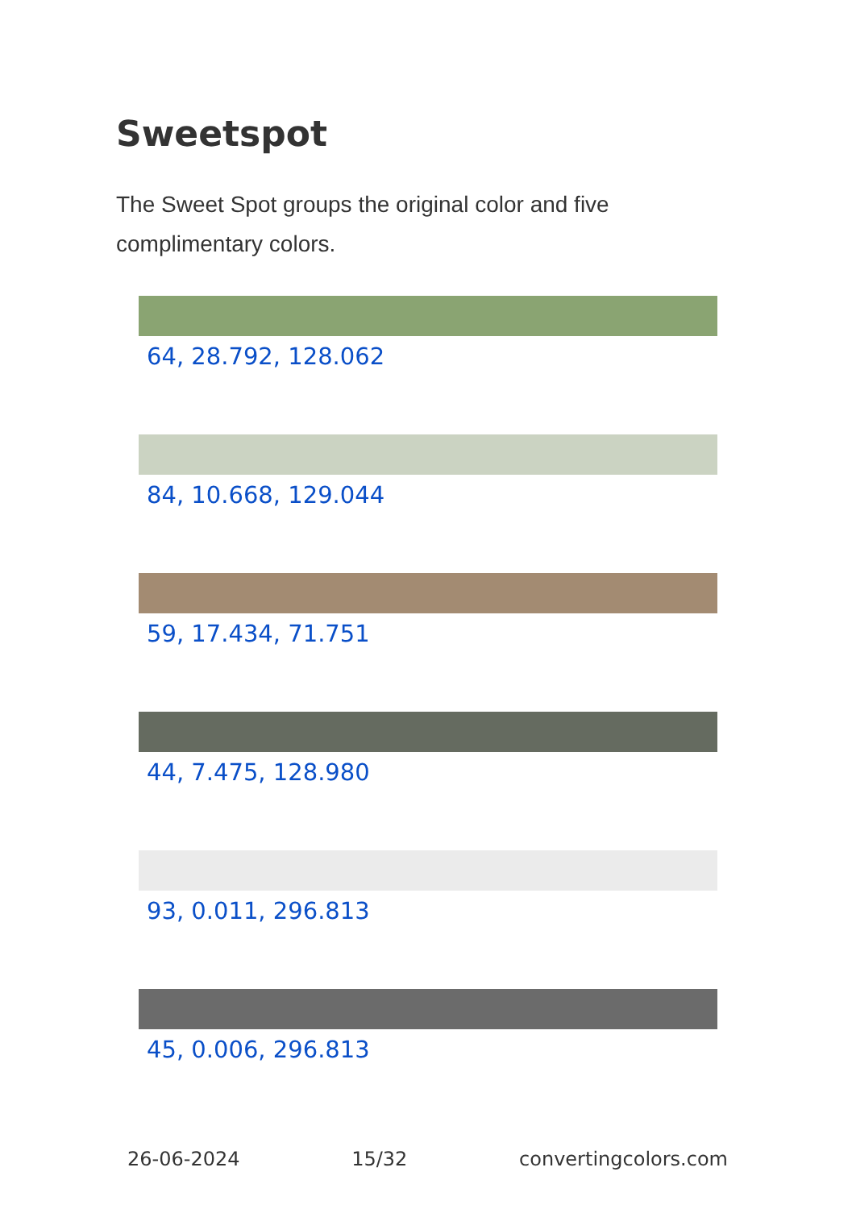Sweetspot
The Sweet Spot groups the original color and five complimentary colors.
64, 28.792, 128.062
84, 10.668, 129.044
59, 17.434, 71.751
44, 7.475, 128.980
93, 0.011, 296.813
45, 0.006, 296.813
26-06-2024 15/32 convertingcolors.com